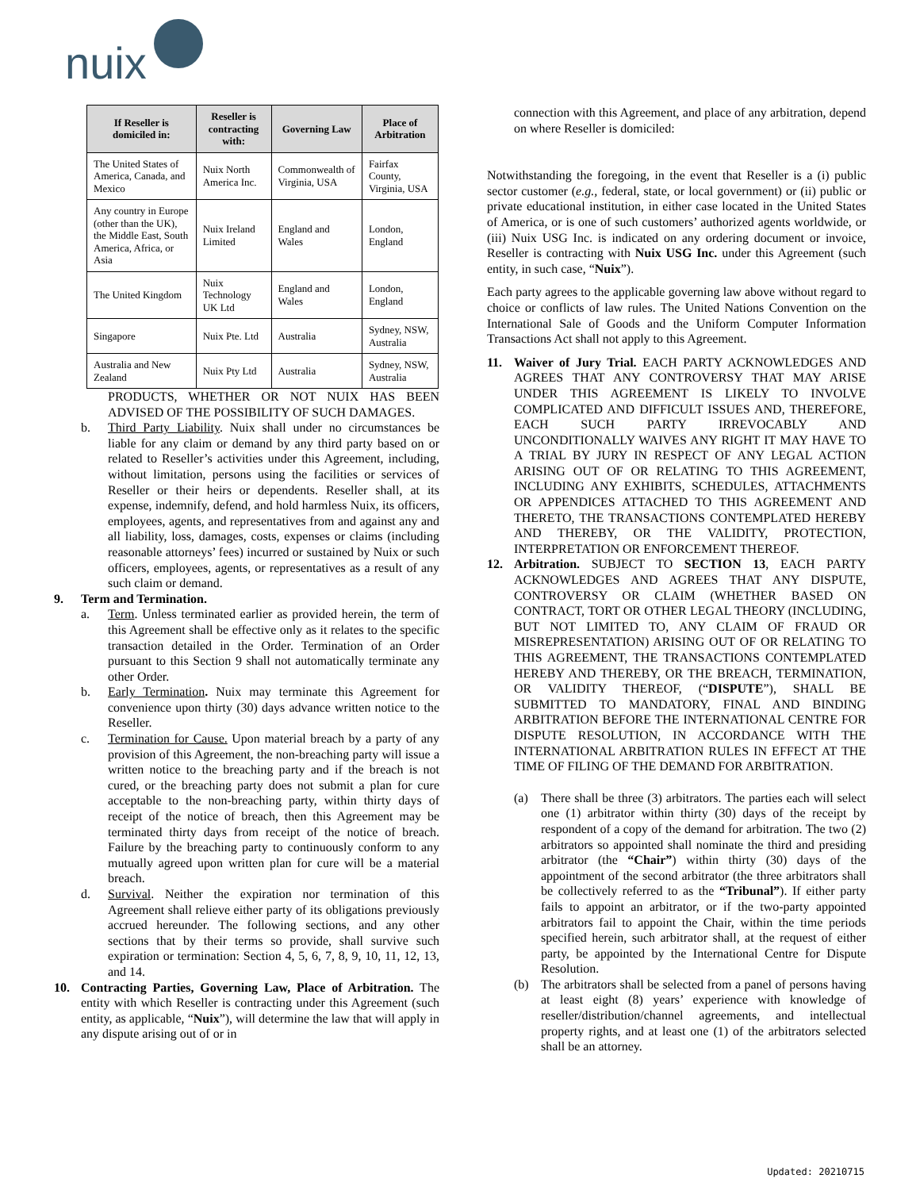nuix
| If Reseller is domiciled in: | Reseller is contracting with: | Governing Law | Place of Arbitration |
| --- | --- | --- | --- |
| The United States of America, Canada, and Mexico | Nuix North America Inc. | Commonwealth of Virginia, USA | Fairfax County, Virginia, USA |
| Any country in Europe (other than the UK), the Middle East, South America, Africa, or Asia | Nuix Ireland Limited | England and Wales | London, England |
| The United Kingdom | Nuix Technology UK Ltd | England and Wales | London, England |
| Singapore | Nuix Pte. Ltd | Australia | Sydney, NSW, Australia |
| Australia and New Zealand | Nuix Pty Ltd | Australia | Sydney, NSW, Australia |
PRODUCTS, WHETHER OR NOT NUIX HAS BEEN ADVISED OF THE POSSIBILITY OF SUCH DAMAGES.
b. Third Party Liability. Nuix shall under no circumstances be liable for any claim or demand by any third party based on or related to Reseller’s activities under this Agreement, including, without limitation, persons using the facilities or services of Reseller or their heirs or dependents. Reseller shall, at its expense, indemnify, defend, and hold harmless Nuix, its officers, employees, agents, and representatives from and against any and all liability, loss, damages, costs, expenses or claims (including reasonable attorneys’ fees) incurred or sustained by Nuix or such officers, employees, agents, or representatives as a result of any such claim or demand.
9. Term and Termination.
a. Term. Unless terminated earlier as provided herein, the term of this Agreement shall be effective only as it relates to the specific transaction detailed in the Order. Termination of an Order pursuant to this Section 9 shall not automatically terminate any other Order.
b. Early Termination. Nuix may terminate this Agreement for convenience upon thirty (30) days advance written notice to the Reseller.
c. Termination for Cause. Upon material breach by a party of any provision of this Agreement, the non-breaching party will issue a written notice to the breaching party and if the breach is not cured, or the breaching party does not submit a plan for cure acceptable to the non-breaching party, within thirty days of receipt of the notice of breach, then this Agreement may be terminated thirty days from receipt of the notice of breach. Failure by the breaching party to continuously conform to any mutually agreed upon written plan for cure will be a material breach.
d. Survival. Neither the expiration nor termination of this Agreement shall relieve either party of its obligations previously accrued hereunder. The following sections, and any other sections that by their terms so provide, shall survive such expiration or termination: Section 4, 5, 6, 7, 8, 9, 10, 11, 12, 13, and 14.
10. Contracting Parties, Governing Law, Place of Arbitration. The entity with which Reseller is contracting under this Agreement (such entity, as applicable, “Nuix”), will determine the law that will apply in any dispute arising out of or in
connection with this Agreement, and place of any arbitration, depend on where Reseller is domiciled:
Notwithstanding the foregoing, in the event that Reseller is a (i) public sector customer (e.g., federal, state, or local government) or (ii) public or private educational institution, in either case located in the United States of America, or is one of such customers’ authorized agents worldwide, or (iii) Nuix USG Inc. is indicated on any ordering document or invoice, Reseller is contracting with Nuix USG Inc. under this Agreement (such entity, in such case, “Nuix”).
Each party agrees to the applicable governing law above without regard to choice or conflicts of law rules. The United Nations Convention on the International Sale of Goods and the Uniform Computer Information Transactions Act shall not apply to this Agreement.
11. Waiver of Jury Trial. EACH PARTY ACKNOWLEDGES AND AGREES THAT ANY CONTROVERSY THAT MAY ARISE UNDER THIS AGREEMENT IS LIKELY TO INVOLVE COMPLICATED AND DIFFICULT ISSUES AND, THEREFORE, EACH SUCH PARTY IRREVOCABLY AND UNCONDITIONALLY WAIVES ANY RIGHT IT MAY HAVE TO A TRIAL BY JURY IN RESPECT OF ANY LEGAL ACTION ARISING OUT OF OR RELATING TO THIS AGREEMENT, INCLUDING ANY EXHIBITS, SCHEDULES, ATTACHMENTS OR APPENDICES ATTACHED TO THIS AGREEMENT AND THERETO, THE TRANSACTIONS CONTEMPLATED HEREBY AND THEREBY, OR THE VALIDITY, PROTECTION, INTERPRETATION OR ENFORCEMENT THEREOF.
12. Arbitration. SUBJECT TO SECTION 13, EACH PARTY ACKNOWLEDGES AND AGREES THAT ANY DISPUTE, CONTROVERSY OR CLAIM (WHETHER BASED ON CONTRACT, TORT OR OTHER LEGAL THEORY (INCLUDING, BUT NOT LIMITED TO, ANY CLAIM OF FRAUD OR MISREPRESENTATION) ARISING OUT OF OR RELATING TO THIS AGREEMENT, THE TRANSACTIONS CONTEMPLATED HEREBY AND THEREBY, OR THE BREACH, TERMINATION, OR VALIDITY THEREOF, (“DISPUTE”), SHALL BE SUBMITTED TO MANDATORY, FINAL AND BINDING ARBITRATION BEFORE THE INTERNATIONAL CENTRE FOR DISPUTE RESOLUTION, IN ACCORDANCE WITH THE INTERNATIONAL ARBITRATION RULES IN EFFECT AT THE TIME OF FILING OF THE DEMAND FOR ARBITRATION.
(a) There shall be three (3) arbitrators. The parties each will select one (1) arbitrator within thirty (30) days of the receipt by respondent of a copy of the demand for arbitration. The two (2) arbitrators so appointed shall nominate the third and presiding arbitrator (the “Chair”) within thirty (30) days of the appointment of the second arbitrator (the three arbitrators shall be collectively referred to as the “Tribunal”). If either party fails to appoint an arbitrator, or if the two-party appointed arbitrators fail to appoint the Chair, within the time periods specified herein, such arbitrator shall, at the request of either party, be appointed by the International Centre for Dispute Resolution.
(b) The arbitrators shall be selected from a panel of persons having at least eight (8) years’ experience with knowledge of reseller/distribution/channel agreements, and intellectual property rights, and at least one (1) of the arbitrators selected shall be an attorney.
Updated: 20210715